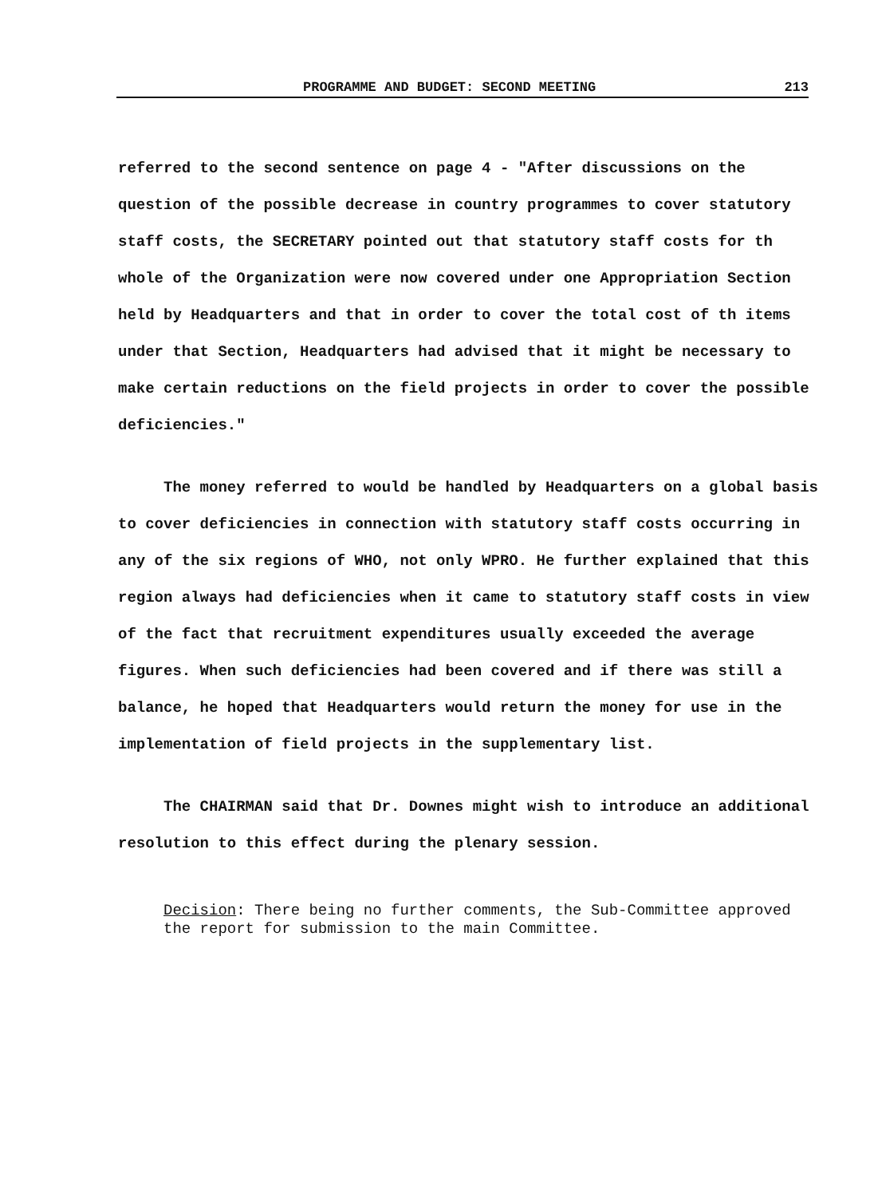PROGRAMME AND BUDGET: SECOND MEETING 213
referred to the second sentence on page 4 - "After discussions on the question of the possible decrease in country programmes to cover statutory staff costs, the SECRETARY pointed out that statutory staff costs for th whole of the Organization were now covered under one Appropriation Section held by Headquarters and that in order to cover the total cost of th items under that Section, Headquarters had advised that it might be necessary to make certain reductions on the field projects in order to cover the possible deficiencies."
The money referred to would be handled by Headquarters on a global basis to cover deficiencies in connection with statutory staff costs occurring in any of the six regions of WHO, not only WPRO. He further explained that this region always had deficiencies when it came to statutory staff costs in view of the fact that recruitment expenditures usually exceeded the average figures. When such deficiencies had been covered and if there was still a balance, he hoped that Headquarters would return the money for use in the implementation of field projects in the supplementary list.
The CHAIRMAN said that Dr. Downes might wish to introduce an additional resolution to this effect during the plenary session.
Decision: There being no further comments, the Sub-Committee approved the report for submission to the main Committee.